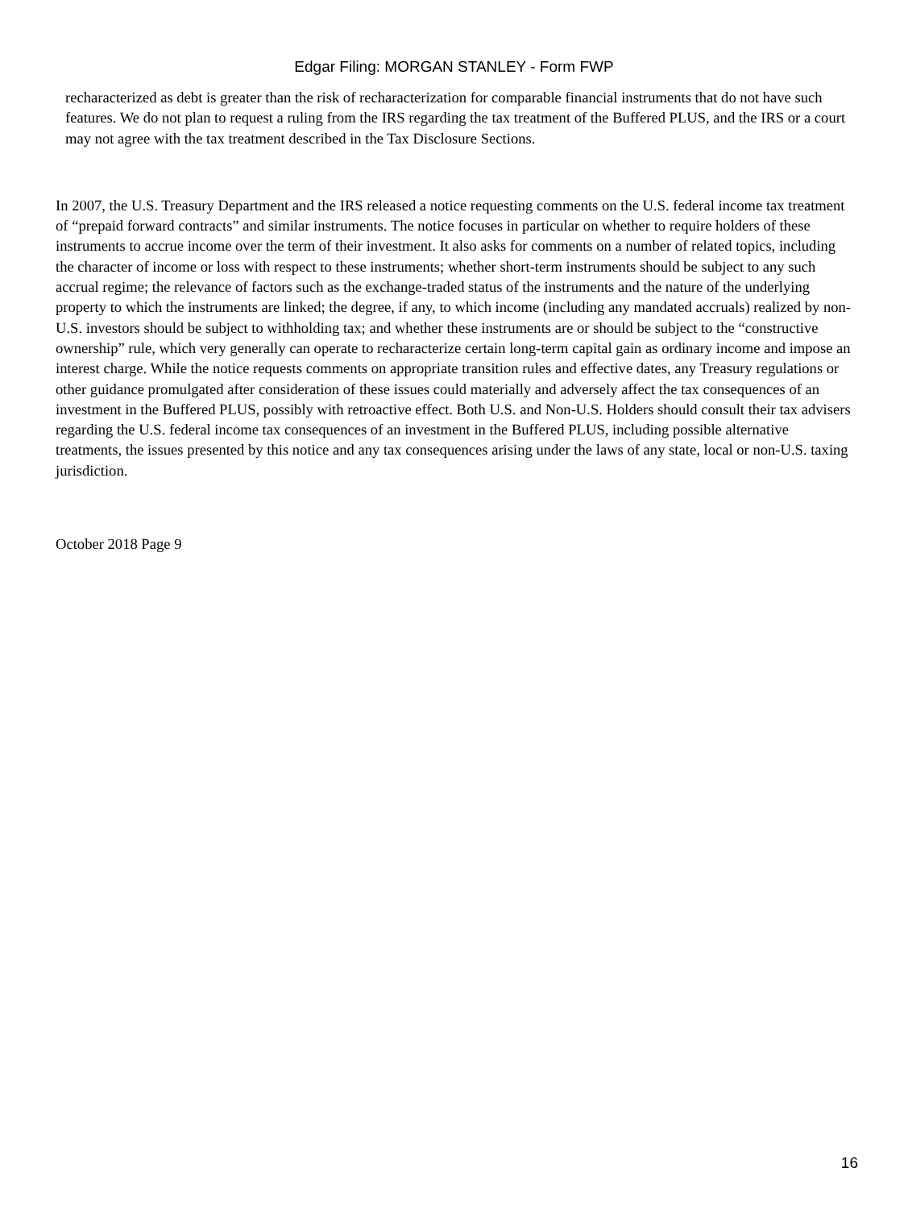Edgar Filing: MORGAN STANLEY - Form FWP
recharacterized as debt is greater than the risk of recharacterization for comparable financial instruments that do not have such features. We do not plan to request a ruling from the IRS regarding the tax treatment of the Buffered PLUS, and the IRS or a court may not agree with the tax treatment described in the Tax Disclosure Sections.
In 2007, the U.S. Treasury Department and the IRS released a notice requesting comments on the U.S. federal income tax treatment of “prepaid forward contracts” and similar instruments. The notice focuses in particular on whether to require holders of these instruments to accrue income over the term of their investment. It also asks for comments on a number of related topics, including the character of income or loss with respect to these instruments; whether short-term instruments should be subject to any such accrual regime; the relevance of factors such as the exchange-traded status of the instruments and the nature of the underlying property to which the instruments are linked; the degree, if any, to which income (including any mandated accruals) realized by non-U.S. investors should be subject to withholding tax; and whether these instruments are or should be subject to the “constructive ownership” rule, which very generally can operate to recharacterize certain long-term capital gain as ordinary income and impose an interest charge. While the notice requests comments on appropriate transition rules and effective dates, any Treasury regulations or other guidance promulgated after consideration of these issues could materially and adversely affect the tax consequences of an investment in the Buffered PLUS, possibly with retroactive effect. Both U.S. and Non-U.S. Holders should consult their tax advisers regarding the U.S. federal income tax consequences of an investment in the Buffered PLUS, including possible alternative treatments, the issues presented by this notice and any tax consequences arising under the laws of any state, local or non-U.S. taxing jurisdiction.
October 2018 Page 9
16